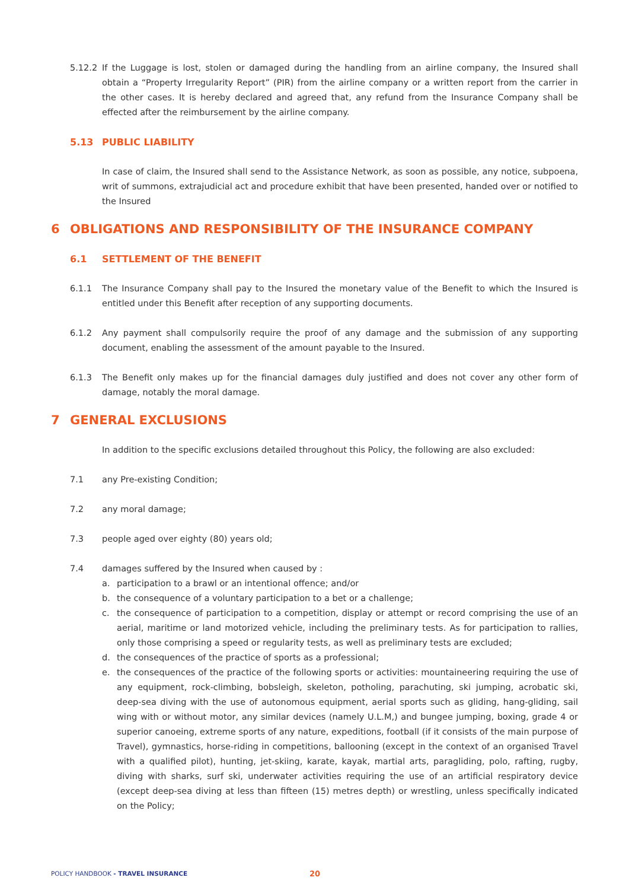5.12.2 If the Luggage is lost, stolen or damaged during the handling from an airline company, the Insured shall obtain a “Property Irregularity Report” (PIR) from the airline company or a written report from the carrier in the other cases. It is hereby declared and agreed that, any refund from the Insurance Company shall be effected after the reimbursement by the airline company.
5.13 PUBLIC LIABILITY
In case of claim, the Insured shall send to the Assistance Network, as soon as possible, any notice, subpoena, writ of summons, extrajudicial act and procedure exhibit that have been presented, handed over or notified to the Insured
6 OBLIGATIONS AND RESPONSIBILITY OF THE INSURANCE COMPANY
6.1 SETTLEMENT OF THE BENEFIT
6.1.1 The Insurance Company shall pay to the Insured the monetary value of the Benefit to which the Insured is entitled under this Benefit after reception of any supporting documents.
6.1.2 Any payment shall compulsorily require the proof of any damage and the submission of any supporting document, enabling the assessment of the amount payable to the Insured.
6.1.3 The Benefit only makes up for the financial damages duly justified and does not cover any other form of damage, notably the moral damage.
7 GENERAL EXCLUSIONS
In addition to the specific exclusions detailed throughout this Policy, the following are also excluded:
7.1 any Pre-existing Condition;
7.2 any moral damage;
7.3 people aged over eighty (80) years old;
7.4 damages suffered by the Insured when caused by :
a. participation to a brawl or an intentional offence; and/or
b. the consequence of a voluntary participation to a bet or a challenge;
c. the consequence of participation to a competition, display or attempt or record comprising the use of an aerial, maritime or land motorized vehicle, including the preliminary tests. As for participation to rallies, only those comprising a speed or regularity tests, as well as preliminary tests are excluded;
d. the consequences of the practice of sports as a professional;
e. the consequences of the practice of the following sports or activities: mountaineering requiring the use of any equipment, rock-climbing, bobsleigh, skeleton, potholing, parachuting, ski jumping, acrobatic ski, deep-sea diving with the use of autonomous equipment, aerial sports such as gliding, hang-gliding, sail wing with or without motor, any similar devices (namely U.L.M,) and bungee jumping, boxing, grade 4 or superior canoeing, extreme sports of any nature, expeditions, football (if it consists of the main purpose of Travel), gymnastics, horse-riding in competitions, ballooning (except in the context of an organised Travel with a qualified pilot), hunting, jet-skiing, karate, kayak, martial arts, paragliding, polo, rafting, rugby, diving with sharks, surf ski, underwater activities requiring the use of an artificial respiratory device (except deep-sea diving at less than fifteen (15) metres depth) or wrestling, unless specifically indicated on the Policy;
POLICY HANDBOOK - TRAVEL INSURANCE
20